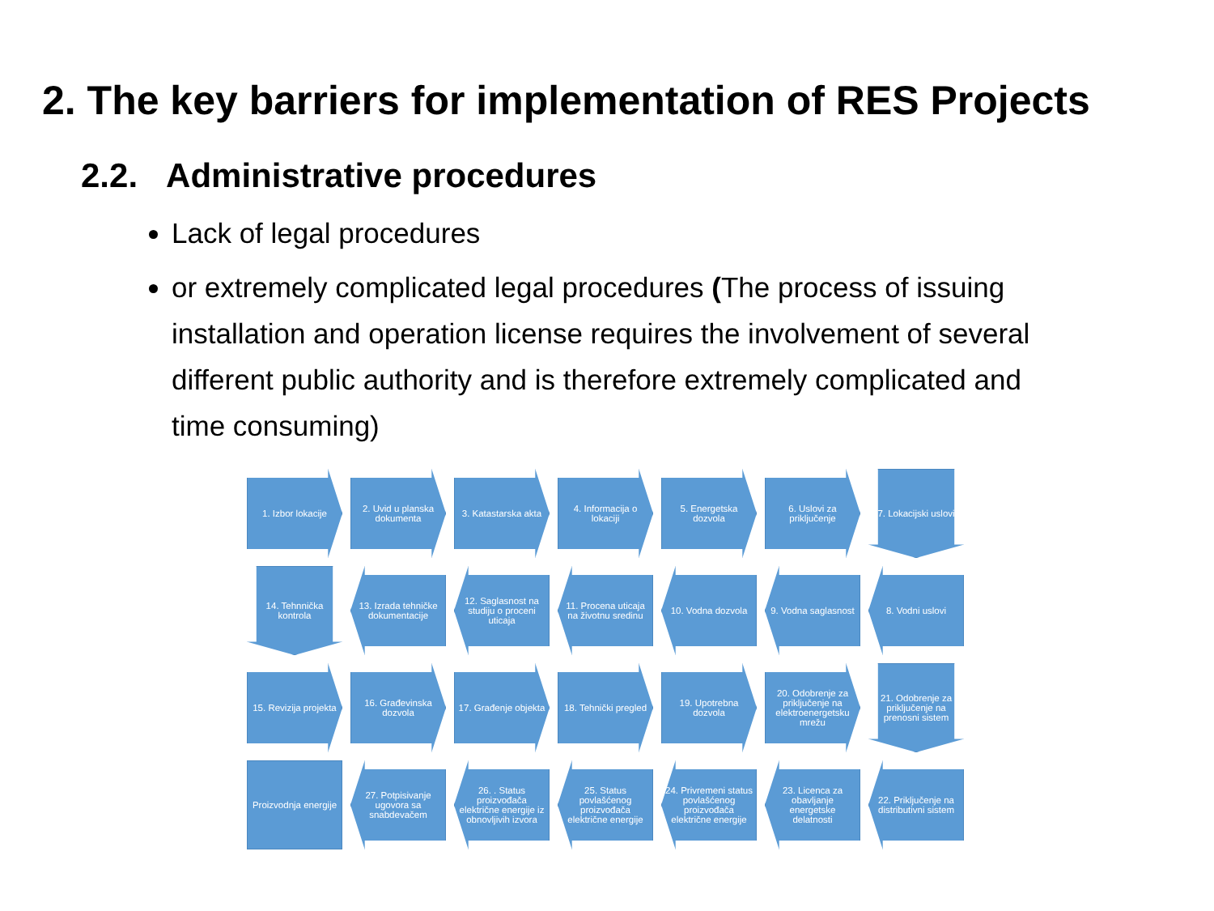2. The key barriers for implementation of RES Projects
2.2. Administrative procedures
Lack of legal procedures
or extremely complicated legal procedures (The process of issuing installation and operation license requires the involvement of several different public authority and is therefore extremely complicated and time consuming)
1. Izbor lokacije
2. Uvid u planska dokumenta
3. Katastarska akta
4. Informacija o lokaciji
5. Energetska dozvola
6. Uslovi za priključenje
7. Lokacijski uslovi
14. Tehnnička kontrola
13. Izrada tehničke dokumentacije
12. Saglasnost na studiju o proceni uticaja
11. Procena uticaja na životnu sredinu
10. Vodna dozvola
9. Vodna saglasnost
8. Vodni uslovi
15. Revizija projekta
16. Građevinska dozvola
17. Građenje objekta
18. Tehnički pregled
19. Upotrebna dozvola
20. Odobrenje za priključenje na elektroenergetsku mrežu
21. Odobrenje za priključenje na prenosni sistem
Proizvodnja energije
27. Potpisivanje ugovora sa snabdevačem
26. . Status proizvođača električne energije iz obnovljivih izvora
25. Status povlašćenog proizvođača električne energije
24. Privremeni status povlašćenog proizvođača električne energije
23. Licenca za obavljanje energetske delatnosti
22. Priključenje na distributivni sistem